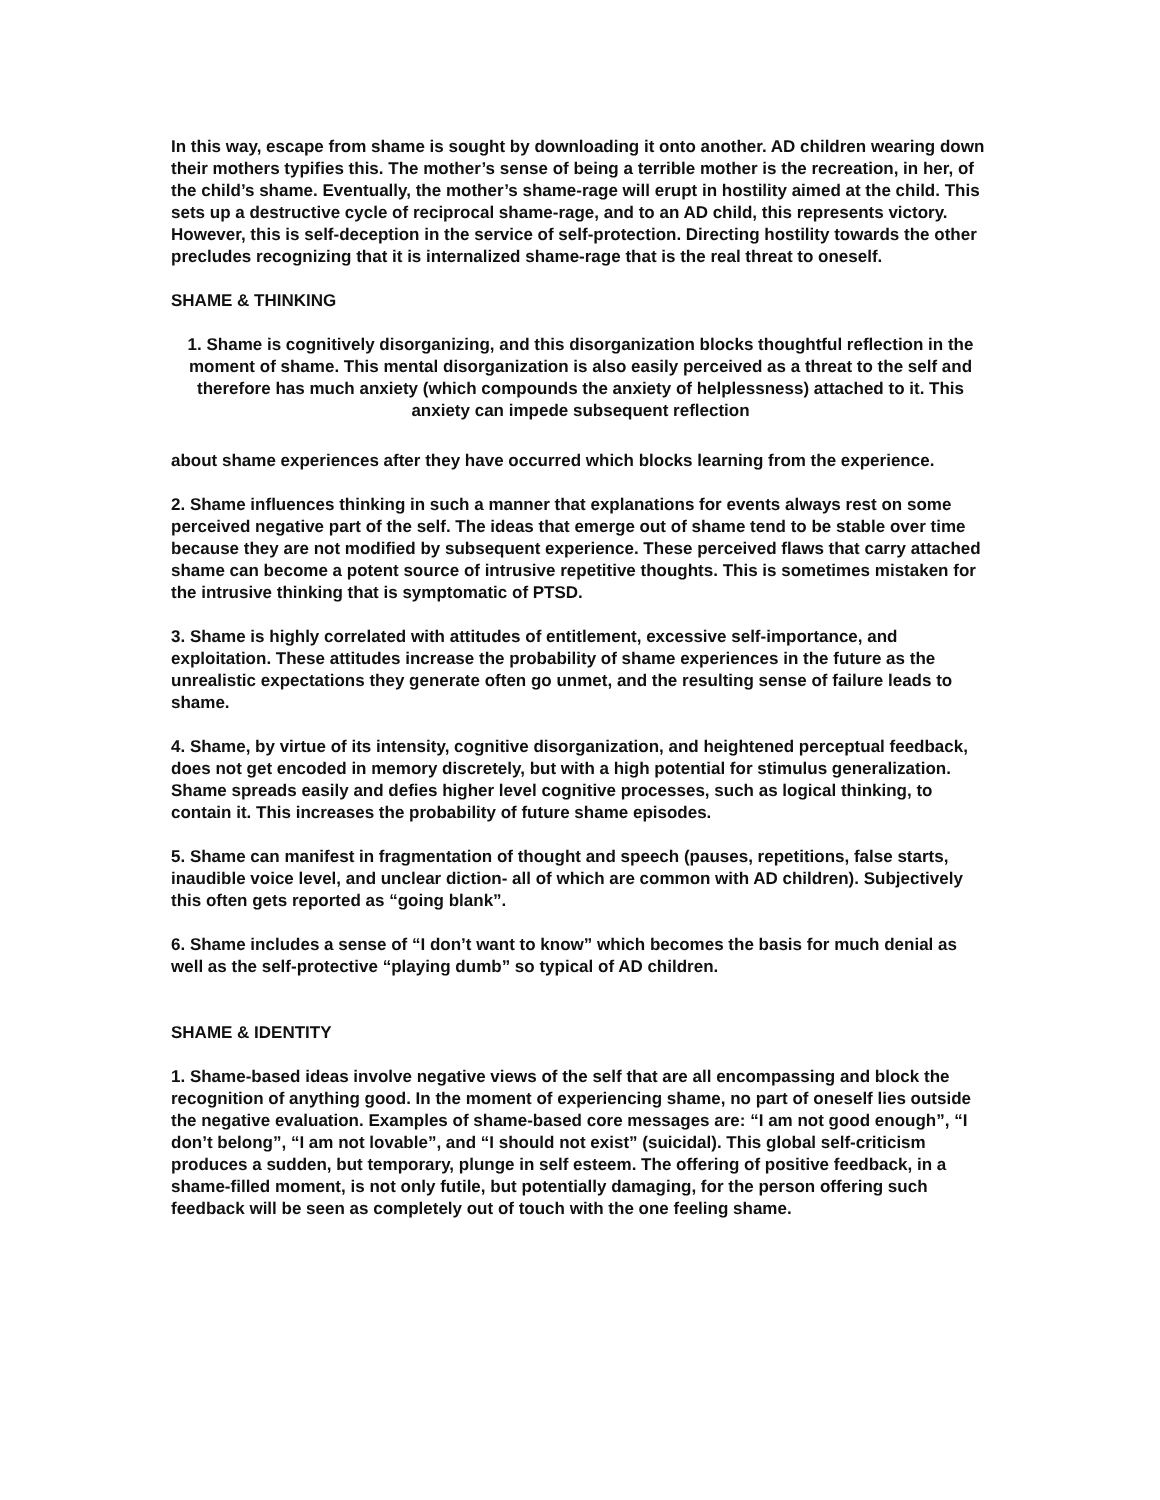In this way, escape from shame is sought by downloading it onto another. AD children wearing down their mothers typifies this. The mother’s sense of being a terrible mother is the recreation, in her, of the child’s shame. Eventually, the mother’s shame-rage will erupt in hostility aimed at the child. This sets up a destructive cycle of reciprocal shame-rage, and to an AD child, this represents victory. However, this is self-deception in the service of self-protection. Directing hostility towards the other precludes recognizing that it is internalized shame-rage that is the real threat to oneself.
SHAME & THINKING
1. Shame is cognitively disorganizing, and this disorganization blocks thoughtful reflection in the moment of shame. This mental disorganization is also easily perceived as a threat to the self and therefore has much anxiety (which compounds the anxiety of helplessness) attached to it. This anxiety can impede subsequent reflection
about shame experiences after they have occurred which blocks learning from the experience.
2. Shame influences thinking in such a manner that explanations for events always rest on some perceived negative part of the self. The ideas that emerge out of shame tend to be stable over time because they are not modified by subsequent experience. These perceived flaws that carry attached shame can become a potent source of intrusive repetitive thoughts. This is sometimes mistaken for the intrusive thinking that is symptomatic of PTSD.
3. Shame is highly correlated with attitudes of entitlement, excessive self-importance, and exploitation. These attitudes increase the probability of shame experiences in the future as the unrealistic expectations they generate often go unmet, and the resulting sense of failure leads to shame.
4. Shame, by virtue of its intensity, cognitive disorganization, and heightened perceptual feedback, does not get encoded in memory discretely, but with a high potential for stimulus generalization. Shame spreads easily and defies higher level cognitive processes, such as logical thinking, to contain it. This increases the probability of future shame episodes.
5. Shame can manifest in fragmentation of thought and speech (pauses, repetitions, false starts, inaudible voice level, and unclear diction- all of which are common with AD children). Subjectively this often gets reported as “going blank”.
6. Shame includes a sense of “I don’t want to know” which becomes the basis for much denial as well as the self-protective “playing dumb” so typical of AD children.
SHAME & IDENTITY
1. Shame-based ideas involve negative views of the self that are all encompassing and block the recognition of anything good. In the moment of experiencing shame, no part of oneself lies outside the negative evaluation. Examples of shame-based core messages are: “I am not good enough”, “I don’t belong”, “I am not lovable”, and “I should not exist” (suicidal). This global self-criticism produces a sudden, but temporary, plunge in self esteem. The offering of positive feedback, in a shame-filled moment, is not only futile, but potentially damaging, for the person offering such feedback will be seen as completely out of touch with the one feeling shame.